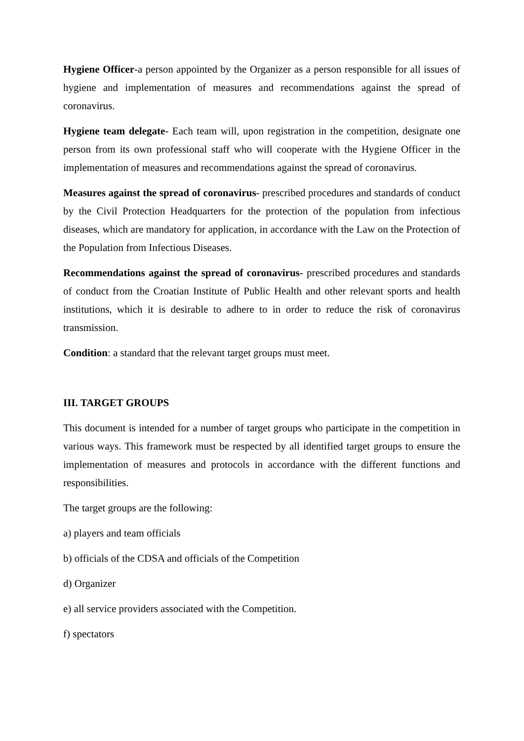Hygiene Officer-a person appointed by the Organizer as a person responsible for all issues of hygiene and implementation of measures and recommendations against the spread of coronavirus.
Hygiene team delegate- Each team will, upon registration in the competition, designate one person from its own professional staff who will cooperate with the Hygiene Officer in the implementation of measures and recommendations against the spread of coronavirus.
Measures against the spread of coronavirus- prescribed procedures and standards of conduct by the Civil Protection Headquarters for the protection of the population from infectious diseases, which are mandatory for application, in accordance with the Law on the Protection of the Population from Infectious Diseases.
Recommendations against the spread of coronavirus- prescribed procedures and standards of conduct from the Croatian Institute of Public Health and other relevant sports and health institutions, which it is desirable to adhere to in order to reduce the risk of coronavirus transmission.
Condition: a standard that the relevant target groups must meet.
III. TARGET GROUPS
This document is intended for a number of target groups who participate in the competition in various ways. This framework must be respected by all identified target groups to ensure the implementation of measures and protocols in accordance with the different functions and responsibilities.
The target groups are the following:
a) players and team officials
b) officials of the CDSA and officials of the Competition
d) Organizer
e) all service providers associated with the Competition.
f) spectators